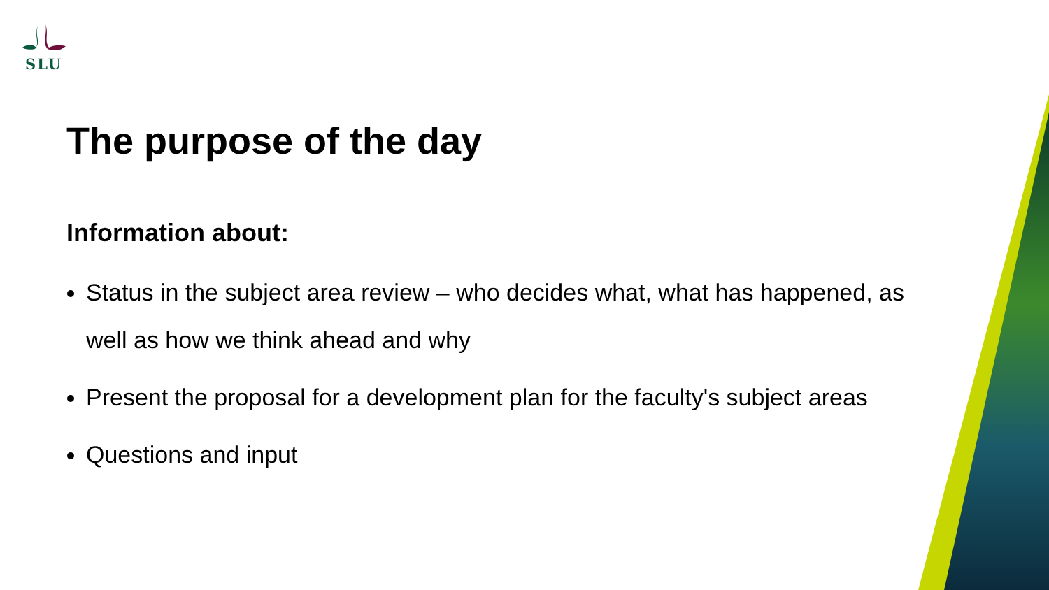SLU
The purpose of the day
Information about:
Status in the subject area review – who decides what, what has happened, as well as how we think ahead and why
Present the proposal for a development plan for the faculty's subject areas
Questions and input